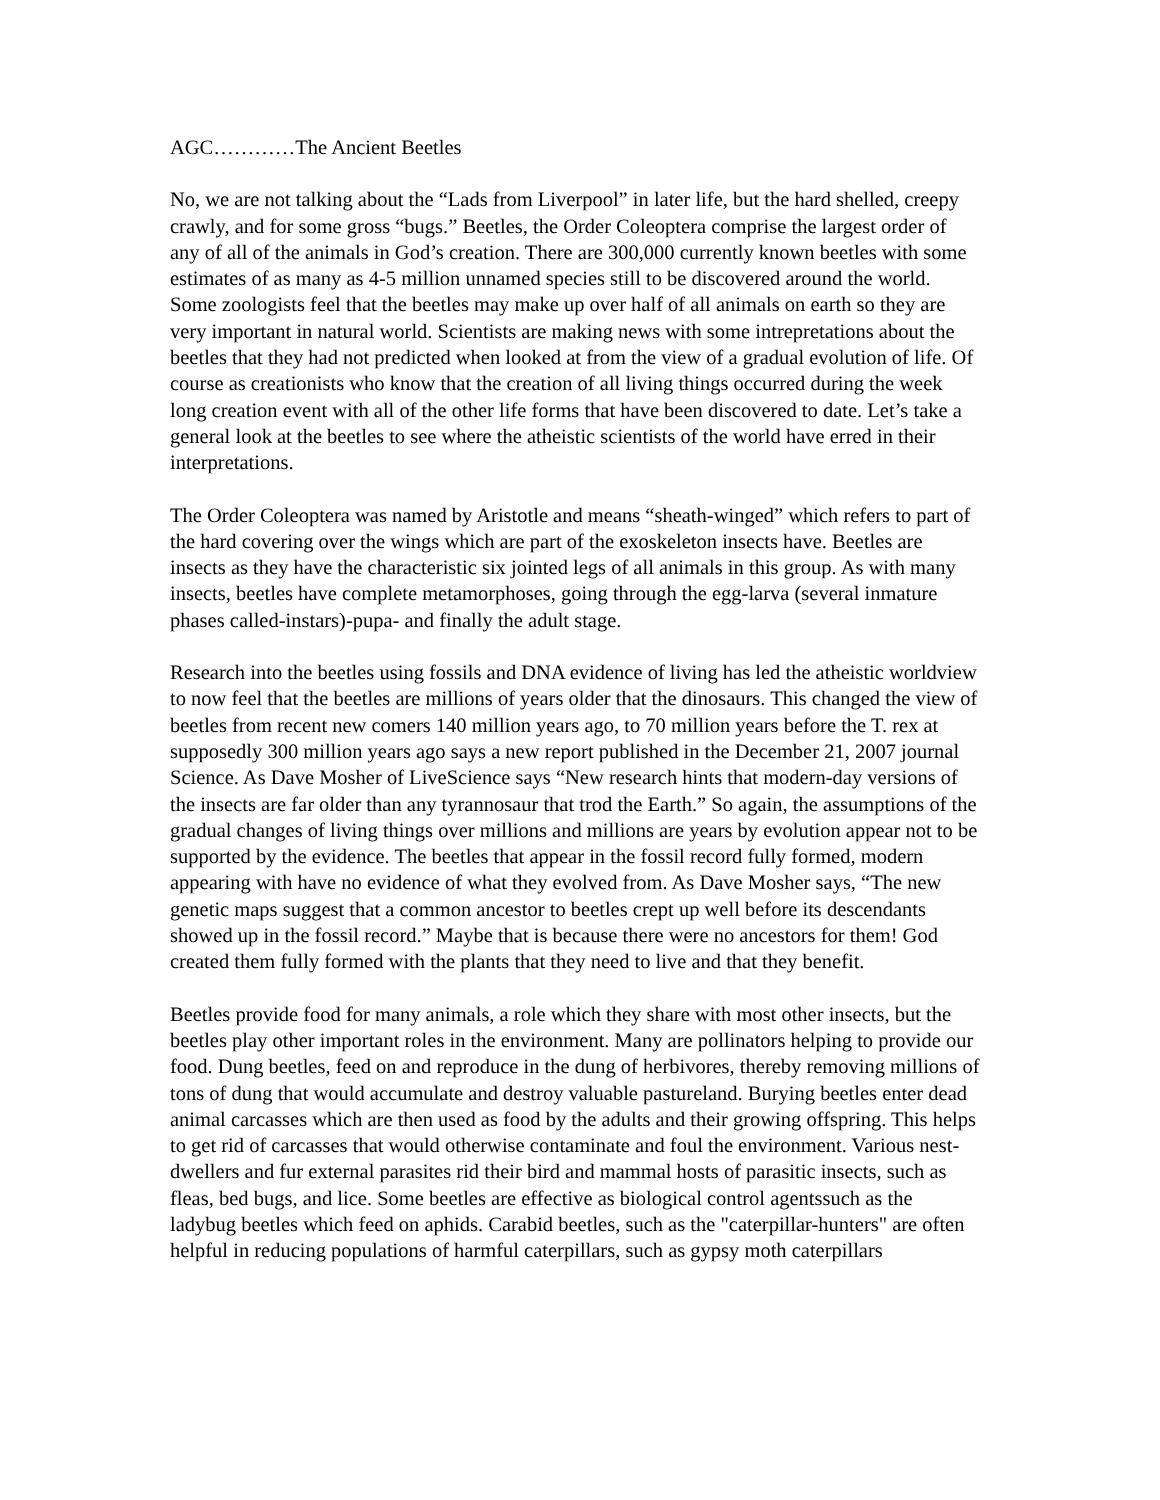AGC…………The Ancient Beetles
No, we are not talking about the “Lads from Liverpool” in later life, but the hard shelled, creepy crawly, and for some gross “bugs.” Beetles, the Order Coleoptera comprise the largest order of any of all of the animals in God’s creation. There are 300,000 currently known beetles with some estimates of as many as 4-5 million unnamed species still to be discovered around the world. Some zoologists feel that the beetles may make up over half of all animals on earth so they are very important in natural world. Scientists are making news with some intrepretations about the beetles that they had not predicted when looked at from the view of a gradual evolution of life. Of course as creationists who know that the creation of all living things occurred during the week long creation event with all of the other life forms that have been discovered to date. Let’s take a general look at the beetles to see where the atheistic scientists of the world have erred in their interpretations.
The Order Coleoptera was named by Aristotle and means “sheath-winged” which refers to part of the hard covering over the wings which are part of the exoskeleton insects have. Beetles are insects as they have the characteristic six jointed legs of all animals in this group. As with many insects, beetles have complete metamorphoses, going through the egg-larva (several inmature phases called-instars)-pupa- and finally the adult stage.
Research into the beetles using fossils and DNA evidence of living has led the atheistic worldview to now feel that the beetles are millions of years older that the dinosaurs. This changed the view of beetles from recent new comers 140 million years ago, to 70 million years before the T. rex at supposedly 300 million years ago says a new report published in the December 21, 2007 journal Science. As Dave Mosher of LiveScience says “New research hints that modern-day versions of the insects are far older than any tyrannosaur that trod the Earth.” So again, the assumptions of the gradual changes of living things over millions and millions are years by evolution appear not to be supported by the evidence. The beetles that appear in the fossil record fully formed, modern appearing with have no evidence of what they evolved from. As Dave Mosher says, “The new genetic maps suggest that a common ancestor to beetles crept up well before its descendants showed up in the fossil record.” Maybe that is because there were no ancestors for them! God created them fully formed with the plants that they need to live and that they benefit.
Beetles provide food for many animals, a role which they share with most other insects, but the beetles play other important roles in the environment. Many are pollinators helping to provide our food. Dung beetles, feed on and reproduce in the dung of herbivores, thereby removing millions of tons of dung that would accumulate and destroy valuable pastureland. Burying beetles enter dead animal carcasses which are then used as food by the adults and their growing offspring. This helps to get rid of carcasses that would otherwise contaminate and foul the environment. Various nest-dwellers and fur external parasites rid their bird and mammal hosts of parasitic insects, such as fleas, bed bugs, and lice. Some beetles are effective as biological control agentssuch as the ladybug beetles which feed on aphids. Carabid beetles, such as the "caterpillar-hunters" are often helpful in reducing populations of harmful caterpillars, such as gypsy moth caterpillars